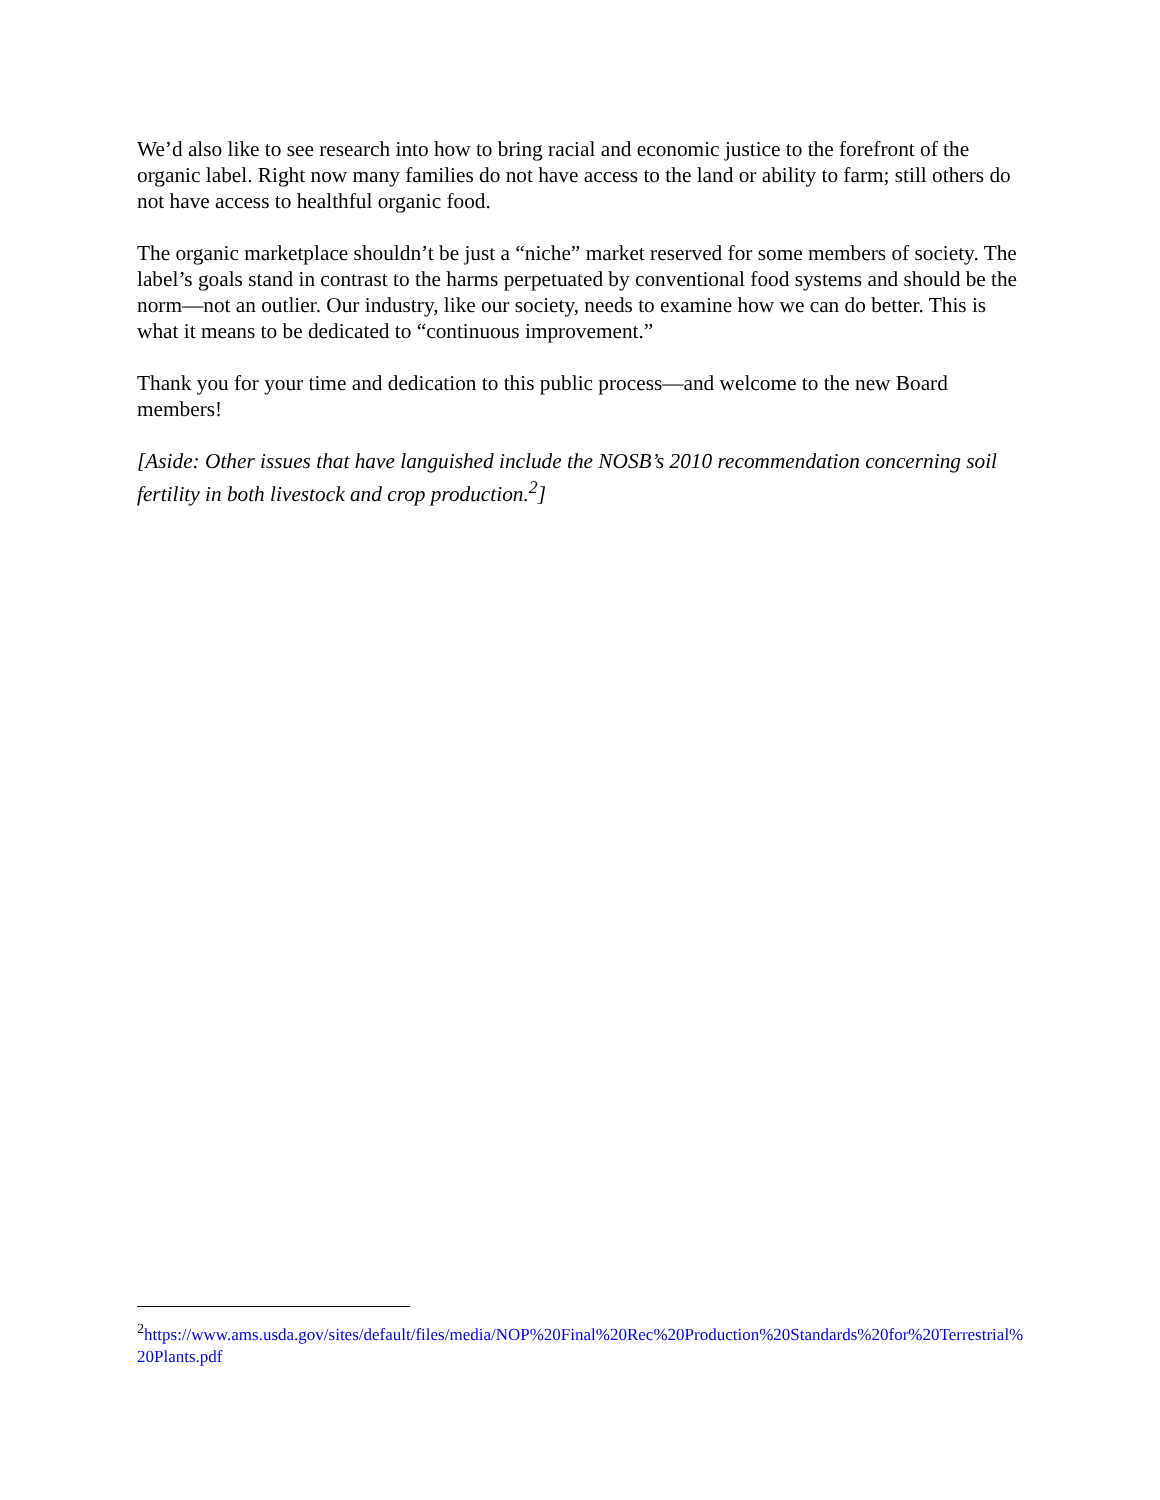We’d also like to see research into how to bring racial and economic justice to the forefront of the organic label. Right now many families do not have access to the land or ability to farm; still others do not have access to healthful organic food.
The organic marketplace shouldn’t be just a “niche” market reserved for some members of society. The label’s goals stand in contrast to the harms perpetuated by conventional food systems and should be the norm—not an outlier. Our industry, like our society, needs to examine how we can do better. This is what it means to be dedicated to “continuous improvement.”
Thank you for your time and dedication to this public process—and welcome to the new Board members!
[Aside: Other issues that have languished include the NOSB’s 2010 recommendation concerning soil fertility in both livestock and crop production.<sup>2</sup>]
<sup>2</sup> https://www.ams.usda.gov/sites/default/files/media/NOP%20Final%20Rec%20Production%20Standards%20for%20Terrestrial%20Plants.pdf